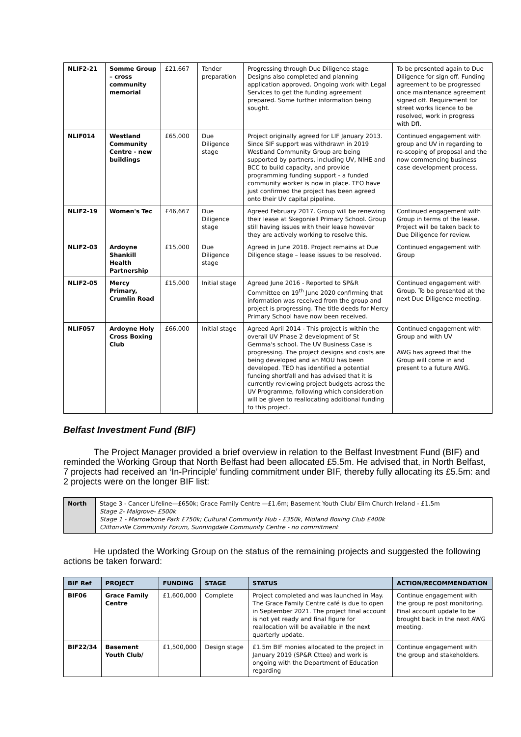| NLIF2-21 | Somme Group – cross community memorial | £21,667 | Tender preparation | Progressing through Due Diligence stage. Designs also completed and planning application approved. Ongoing work with Legal Services to get the funding agreement prepared. Some further information being sought. | To be presented again to Due Diligence for sign off. Funding agreement to be progressed once maintenance agreement signed off. Requirement for street works licence to be resolved, work in progress with DfI. |
| NLIF014 | Westland Community Centre - new buildings | £65,000 | Due Diligence stage | Project originally agreed for LIF January 2013. Since SIF support was withdrawn in 2019 Westland Community Group are being supported by partners, including UV, NIHE and BCC to build capacity, and provide programming funding support - a funded community worker is now in place. TEO have just confirmed the project has been agreed onto their UV capital pipeline. | Continued engagement with group and UV in regarding to re-scoping of proposal and the now commencing business case development process. |
| NLIF2-19 | Women's Tec | £46,667 | Due Diligence stage | Agreed February 2017. Group will be renewing their lease at Skegoniell Primary School. Group still having issues with their lease however they are actively working to resolve this. | Continued engagement with Group in terms of the lease. Project will be taken back to Due Diligence for review. |
| NLIF2-03 | Ardoyne Shankill Health Partnership | £15,000 | Due Diligence stage | Agreed in June 2018. Project remains at Due Diligence stage – lease issues to be resolved. | Continued engagement with Group |
| NLIF2-05 | Mercy Primary, Crumlin Road | £15,000 | Initial stage | Agreed June 2016 - Reported to SP&R Committee on 19<sup>th</sup> June 2020 confirming that information was received from the group and project is progressing. The title deeds for Mercy Primary School have now been received. | Continued engagement with Group. To be presented at the next Due Diligence meeting. |
| NLIF057 | Ardoyne Holy Cross Boxing Club | £66,000 | Initial stage | Agreed April 2014 - This project is within the overall UV Phase 2 development of St Gemma's school. The UV Business Case is progressing. The project designs and costs are being developed and an MOU has been developed. TEO has identified a potential funding shortfall and has advised that it is currently reviewing project budgets across the UV Programme, following which consideration will be given to reallocating additional funding to this project. | Continued engagement with Group and with UV AWG has agreed that the Group will come in and present to a future AWG. |
Belfast Investment Fund (BIF)
The Project Manager provided a brief overview in relation to the Belfast Investment Fund (BIF) and reminded the Working Group that North Belfast had been allocated £5.5m. He advised that, in North Belfast, 7 projects had received an ‘In-Principle’ funding commitment under BIF, thereby fully allocating its £5.5m: and 2 projects were on the longer BIF list:
| North | Stage 3 - Cancer Lifeline—£650k; Grace Family Centre —£1.6m; Basement Youth Club/ Elim Church Ireland - £1.5m Stage 2- Malgrove- £500k Stage 1 - Marrowbone Park £750k; Cultural Community Hub - £350k, Midland Boxing Club £400k Cliftonville Community Forum, Sunningdale Community Centre - no commitment |
He updated the Working Group on the status of the remaining projects and suggested the following actions be taken forward:
| BIF Ref | PROJECT | FUNDING | STAGE | STATUS | ACTION/RECOMMENDATION |
| --- | --- | --- | --- | --- | --- |
| BIF06 | Grace Family Centre | £1,600,000 | Complete | Project completed and was launched in May. The Grace Family Centre café is due to open in September 2021. The project final account is not yet ready and final figure for reallocation will be available in the next quarterly update. | Continue engagement with the group re post monitoring. Final account update to be brought back in the next AWG meeting. |
| BIF22/34 | Basement Youth Club/ | £1,500,000 | Design stage | £1.5m BIF monies allocated to the project in January 2019 (SP&R Cttee) and work is ongoing with the Department of Education regarding | Continue engagement with the group and stakeholders. |